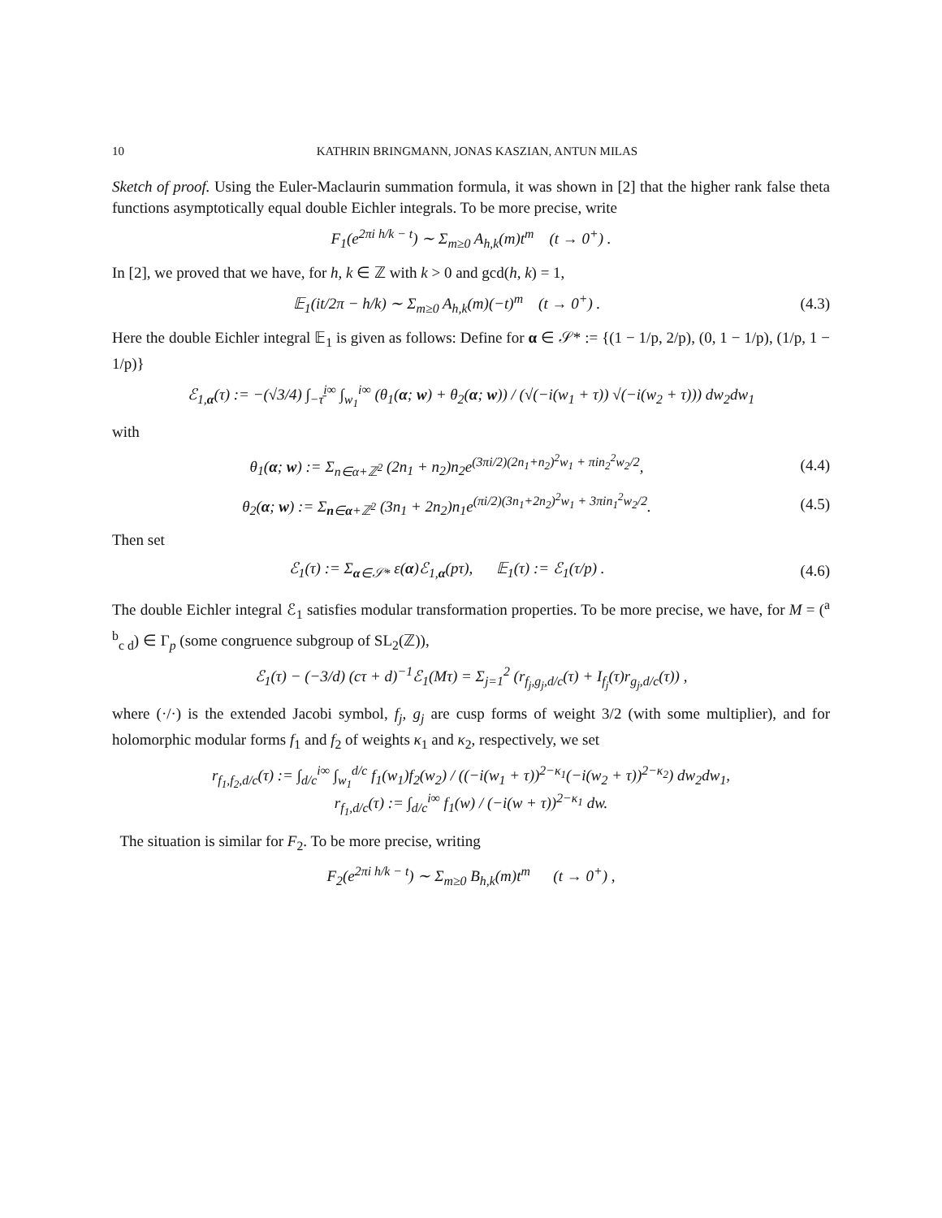10 KATHRIN BRINGMANN, JONAS KASZIAN, ANTUN MILAS
Sketch of proof. Using the Euler-Maclaurin summation formula, it was shown in [2] that the higher rank false theta functions asymptotically equal double Eichler integrals. To be more precise, write
F<sub>1</sub>(e<sup>2πi h/k − t</sup>) ∼ Σ<sub>m≥0</sub> A<sub>h,k</sub>(m)t<sup>m</sup> (t → 0<sup>+</sup>) .
In [2], we proved that we have, for h, k ∈ ℤ with k > 0 and gcd(h, k) = 1,
𝔼<sub>1</sub>(it/2π − h/k) ∼ Σ<sub>m≥0</sub> A<sub>h,k</sub>(m)(−t)<sup>m</sup> (t → 0<sup>+</sup>) .
(4.3)
Here the double Eichler integral 𝔼<sub>1</sub> is given as follows: Define for α ∈ 𝒮* := {(1 − 1/p, 2/p), (0, 1 − 1/p), (1/p, 1 − 1/p)}
ℰ<sub>1,α</sub>(τ) := −(√3/4) ∫<sub>−τ̄</sub><sup>i∞</sup> ∫<sub>w<sub>1</sub></sub><sup>i∞</sup> (θ<sub>1</sub>(α; w) + θ<sub>2</sub>(α; w)) / (√(−i(w<sub>1</sub> + τ)) √(−i(w<sub>2</sub> + τ))) dw<sub>2</sub>dw<sub>1</sub>
with
θ<sub>1</sub>(α; w) := Σ<sub>n∈α+ℤ<sup>2</sup></sub> (2n<sub>1</sub> + n<sub>2</sub>)n<sub>2</sub>e<sup>(3πi/2)(2n<sub>1</sub>+n<sub>2</sub>)<sup>2</sup>w<sub>1</sub> + πin<sub>2</sub><sup>2</sup>w<sub>2</sub>/2</sup>,
(4.4)
θ<sub>2</sub>(α; w) := Σ<sub>n∈α+ℤ<sup>2</sup></sub> (3n<sub>1</sub> + 2n<sub>2</sub>)n<sub>1</sub>e<sup>(πi/2)(3n<sub>1</sub>+2n<sub>2</sub>)<sup>2</sup>w<sub>1</sub> + 3πin<sub>1</sub><sup>2</sup>w<sub>2</sub>/2</sup>.
(4.5)
Then set
ℰ<sub>1</sub>(τ) := Σ<sub>α∈𝒮*</sub> ε(α)ℰ<sub>1,α</sub>(pτ), 𝔼<sub>1</sub>(τ) := ℰ<sub>1</sub>(τ/p) .
(4.6)
The double Eichler integral ℰ<sub>1</sub> satisfies modular transformation properties. To be more precise, we have, for M = (<sup>a b</sup><sub>c d</sub>) ∈ Γ<sub>p</sub> (some congruence subgroup of SL<sub>2</sub>(ℤ)),
ℰ<sub>1</sub>(τ) − (−3/d) (cτ + d)<sup>−1</sup>ℰ<sub>1</sub>(Mτ) = Σ<sub>j=1</sub><sup>2</sup> (r<sub>f<sub>j</sub>,g<sub>j</sub>,d/c</sub>(τ) + I<sub>f<sub>j</sub></sub>(τ)r<sub>g<sub>j</sub>,d/c</sub>(τ)) ,
where (·/·) is the extended Jacobi symbol, f<sub>j</sub>, g<sub>j</sub> are cusp forms of weight 3/2 (with some multiplier), and for holomorphic modular forms f<sub>1</sub> and f<sub>2</sub> of weights κ<sub>1</sub> and κ<sub>2</sub>, respectively, we set
r<sub>f<sub>1</sub>,f<sub>2</sub>,d/c</sub>(τ) := ∫<sub>d/c</sub><sup>i∞</sup> ∫<sub>w<sub>1</sub></sub><sup>d/c</sup> f<sub>1</sub>(w<sub>1</sub>)f<sub>2</sub>(w<sub>2</sub>) / ((−i(w<sub>1</sub> + τ))<sup>2−κ<sub>1</sub></sup>(−i(w<sub>2</sub> + τ))<sup>2−κ<sub>2</sub></sup>) dw<sub>2</sub>dw<sub>1</sub>,
r<sub>f<sub>1</sub>,d/c</sub>(τ) := ∫<sub>d/c</sub><sup>i∞</sup> f<sub>1</sub>(w) / (−i(w + τ))<sup>2−κ<sub>1</sub></sup> dw.
The situation is similar for F<sub>2</sub>. To be more precise, writing
F<sub>2</sub>(e<sup>2πi h/k − t</sup>) ∼ Σ<sub>m≥0</sub> B<sub>h,k</sub>(m)t<sup>m</sup> (t → 0<sup>+</sup>) ,